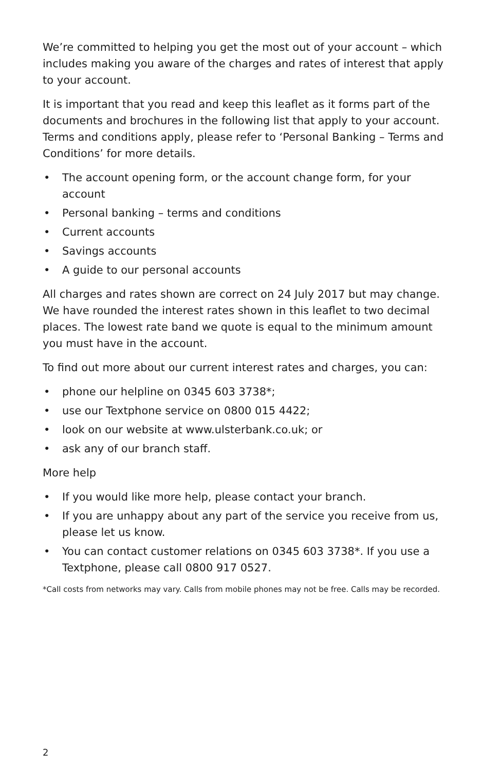We’re committed to helping you get the most out of your account – which includes making you aware of the charges and rates of interest that apply to your account.
It is important that you read and keep this leaflet as it forms part of the documents and brochures in the following list that apply to your account. Terms and conditions apply, please refer to ‘Personal Banking – Terms and Conditions’ for more details.
• The account opening form, or the account change form, for your account
• Personal banking – terms and conditions
• Current accounts
• Savings accounts
• A guide to our personal accounts
All charges and rates shown are correct on 24 July 2017 but may change. We have rounded the interest rates shown in this leaflet to two decimal places. The lowest rate band we quote is equal to the minimum amount you must have in the account.
To find out more about our current interest rates and charges, you can:
• phone our helpline on 0345 603 3738*;
• use our Textphone service on 0800 015 4422;
• look on our website at www.ulsterbank.co.uk; or
• ask any of our branch staff.
More help
• If you would like more help, please contact your branch.
• If you are unhappy about any part of the service you receive from us, please let us know.
• You can contact customer relations on 0345 603 3738*. If you use a Textphone, please call 0800 917 0527.
*Call costs from networks may vary. Calls from mobile phones may not be free. Calls may be recorded.
2